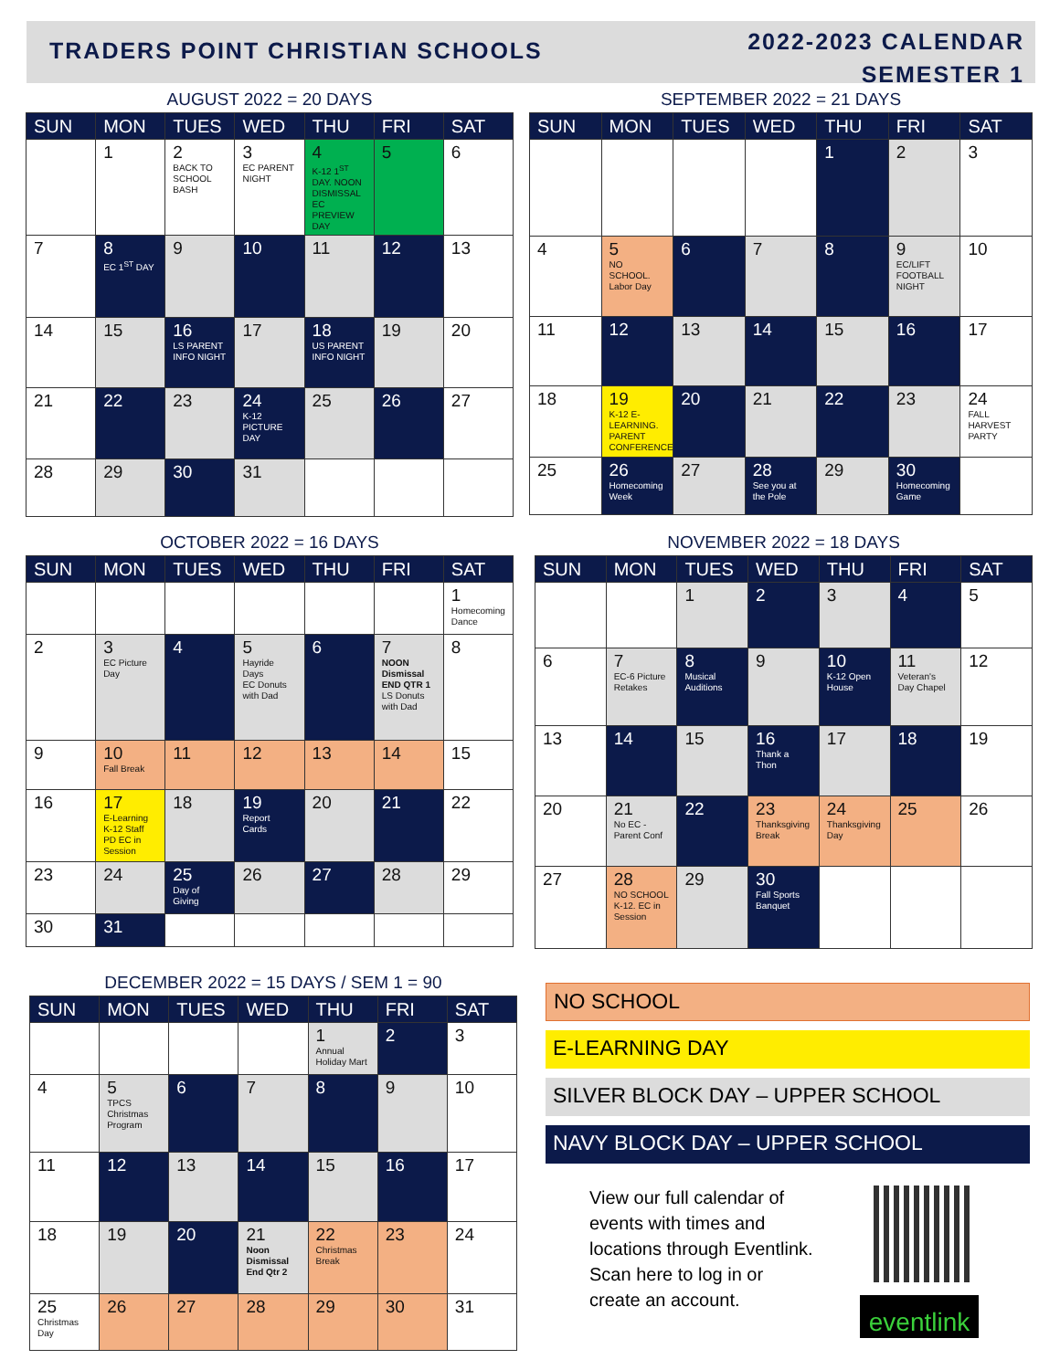TRADERS POINT CHRISTIAN SCHOOLS
2022-2023 CALENDAR
SEMESTER 1
AUGUST 2022 = 20 DAYS
| SUN | MON | TUES | WED | THU | FRI | SAT |
| --- | --- | --- | --- | --- | --- | --- |
| | 1 | 2 BACK TO SCHOOL BASH | 3 EC PARENT NIGHT | 4 K-12 1<sup>ST</sup> DAY. NOON DISMISSAL EC PREVIEW DAY | 5 | 6 |
| 7 | 8 EC 1<sup>ST</sup> DAY | 9 | 10 | 11 | 12 | 13 |
| 14 | 15 | 16 LS PARENT INFO NIGHT | 17 | 18 US PARENT INFO NIGHT | 19 | 20 |
| 21 | 22 | 23 | 24 K-12 PICTURE DAY | 25 | 26 | 27 |
| 28 | 29 | 30 | 31 | | | |
SEPTEMBER 2022 = 21 DAYS
| SUN | MON | TUES | WED | THU | FRI | SAT |
| --- | --- | --- | --- | --- | --- | --- |
| | | | | 1 | 2 | 3 |
| 4 | 5 NO SCHOOL. Labor Day | 6 | 7 | 8 | 9 EC/LIFT FOOTBALL NIGHT | 10 |
| 11 | 12 | 13 | 14 | 15 | 16 | 17 |
| 18 | 19 K-12 E-LEARNING. PARENT CONFERENCE | 20 | 21 | 22 | 23 | 24 FALL HARVEST PARTY |
| 25 | 26 Homecoming Week | 27 | 28 See you at the Pole | 29 | 30 Homecoming Game | |
OCTOBER 2022 = 16 DAYS
| SUN | MON | TUES | WED | THU | FRI | SAT |
| --- | --- | --- | --- | --- | --- | --- |
| | | | | | | 1 Homecoming Dance |
| 2 | 3 EC Picture Day | 4 | 5 Hayride Days EC Donuts with Dad | 6 | 7 NOON Dismissal END QTR 1 LS Donuts with Dad | 8 |
| 9 | 10 Fall Break | 11 | 12 | 13 | 14 | 15 |
| 16 | 17 E-Learning K-12 Staff PD EC in Session | 18 | 19 Report Cards | 20 | 21 | 22 |
| 23 | 24 | 25 Day of Giving | 26 | 27 | 28 | 29 |
| 30 | 31 | | | | | |
NOVEMBER 2022 = 18 DAYS
| SUN | MON | TUES | WED | THU | FRI | SAT |
| --- | --- | --- | --- | --- | --- | --- |
| | | 1 | 2 | 3 | 4 | 5 |
| 6 | 7 EC-6 Picture Retakes | 8 Musical Auditions | 9 | 10 K-12 Open House | 11 Veteran's Day Chapel | 12 |
| 13 | 14 | 15 | 16 Thank a Thon | 17 | 18 | 19 |
| 20 | 21 No EC - Parent Conf | 22 | 23 Thanksgiving Break | 24 Thanksgiving Day | 25 | 26 |
| 27 | 28 NO SCHOOL K-12. EC in Session | 29 | 30 Fall Sports Banquet | | | |
DECEMBER 2022 = 15 DAYS / SEM 1 = 90
| SUN | MON | TUES | WED | THU | FRI | SAT |
| --- | --- | --- | --- | --- | --- | --- |
| | | | | 1 Annual Holiday Mart | 2 | 3 |
| 4 | 5 TPCS Christmas Program | 6 | 7 | 8 | 9 | 10 |
| 11 | 12 | 13 | 14 | 15 | 16 | 17 |
| 18 | 19 | 20 | 21 Noon Dismissal End Qtr 2 | 22 Christmas Break | 23 | 24 |
| 25 Christmas Day | 26 | 27 | 28 | 29 | 30 | 31 |
NO SCHOOL
E-LEARNING DAY
SILVER BLOCK DAY – UPPER SCHOOL
NAVY BLOCK DAY – UPPER SCHOOL
View our full calendar of
events with times and
locations through Eventlink.
Scan here to log in or
create an account.
eventlink